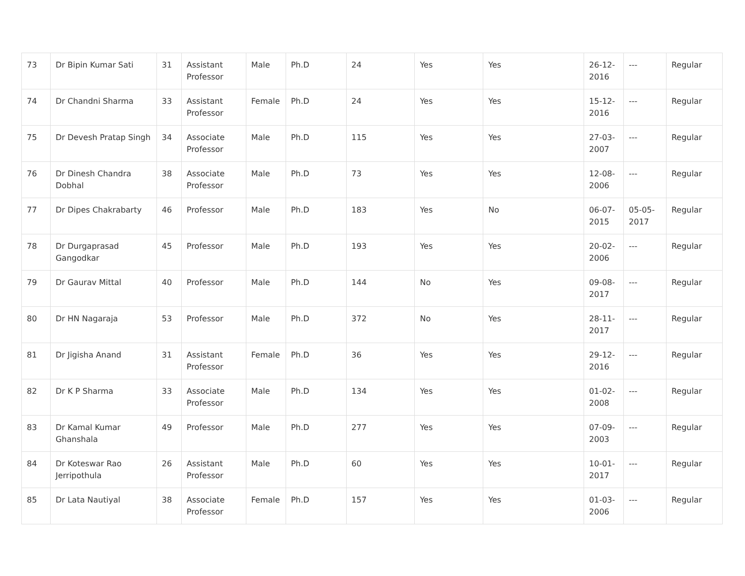| 73 | Dr Bipin Kumar Sati | 31 | Assistant Professor | Male | Ph.D | 24 | Yes | Yes | 26-12-2016 | --- | Regular |
| 74 | Dr Chandni Sharma | 33 | Assistant Professor | Female | Ph.D | 24 | Yes | Yes | 15-12-2016 | --- | Regular |
| 75 | Dr Devesh Pratap Singh | 34 | Associate Professor | Male | Ph.D | 115 | Yes | Yes | 27-03-2007 | --- | Regular |
| 76 | Dr Dinesh Chandra Dobhal | 38 | Associate Professor | Male | Ph.D | 73 | Yes | Yes | 12-08-2006 | --- | Regular |
| 77 | Dr Dipes Chakrabarty | 46 | Professor | Male | Ph.D | 183 | Yes | No | 06-07-2015 | 05-05-2017 | Regular |
| 78 | Dr Durgaprasad Gangodkar | 45 | Professor | Male | Ph.D | 193 | Yes | Yes | 20-02-2006 | --- | Regular |
| 79 | Dr Gaurav Mittal | 40 | Professor | Male | Ph.D | 144 | No | Yes | 09-08-2017 | --- | Regular |
| 80 | Dr HN Nagaraja | 53 | Professor | Male | Ph.D | 372 | No | Yes | 28-11-2017 | --- | Regular |
| 81 | Dr Jigisha Anand | 31 | Assistant Professor | Female | Ph.D | 36 | Yes | Yes | 29-12-2016 | --- | Regular |
| 82 | Dr K P Sharma | 33 | Associate Professor | Male | Ph.D | 134 | Yes | Yes | 01-02-2008 | --- | Regular |
| 83 | Dr Kamal Kumar Ghanshala | 49 | Professor | Male | Ph.D | 277 | Yes | Yes | 07-09-2003 | --- | Regular |
| 84 | Dr Koteswar Rao Jerripothula | 26 | Assistant Professor | Male | Ph.D | 60 | Yes | Yes | 10-01-2017 | --- | Regular |
| 85 | Dr Lata Nautiyal | 38 | Associate Professor | Female | Ph.D | 157 | Yes | Yes | 01-03-2006 | --- | Regular |